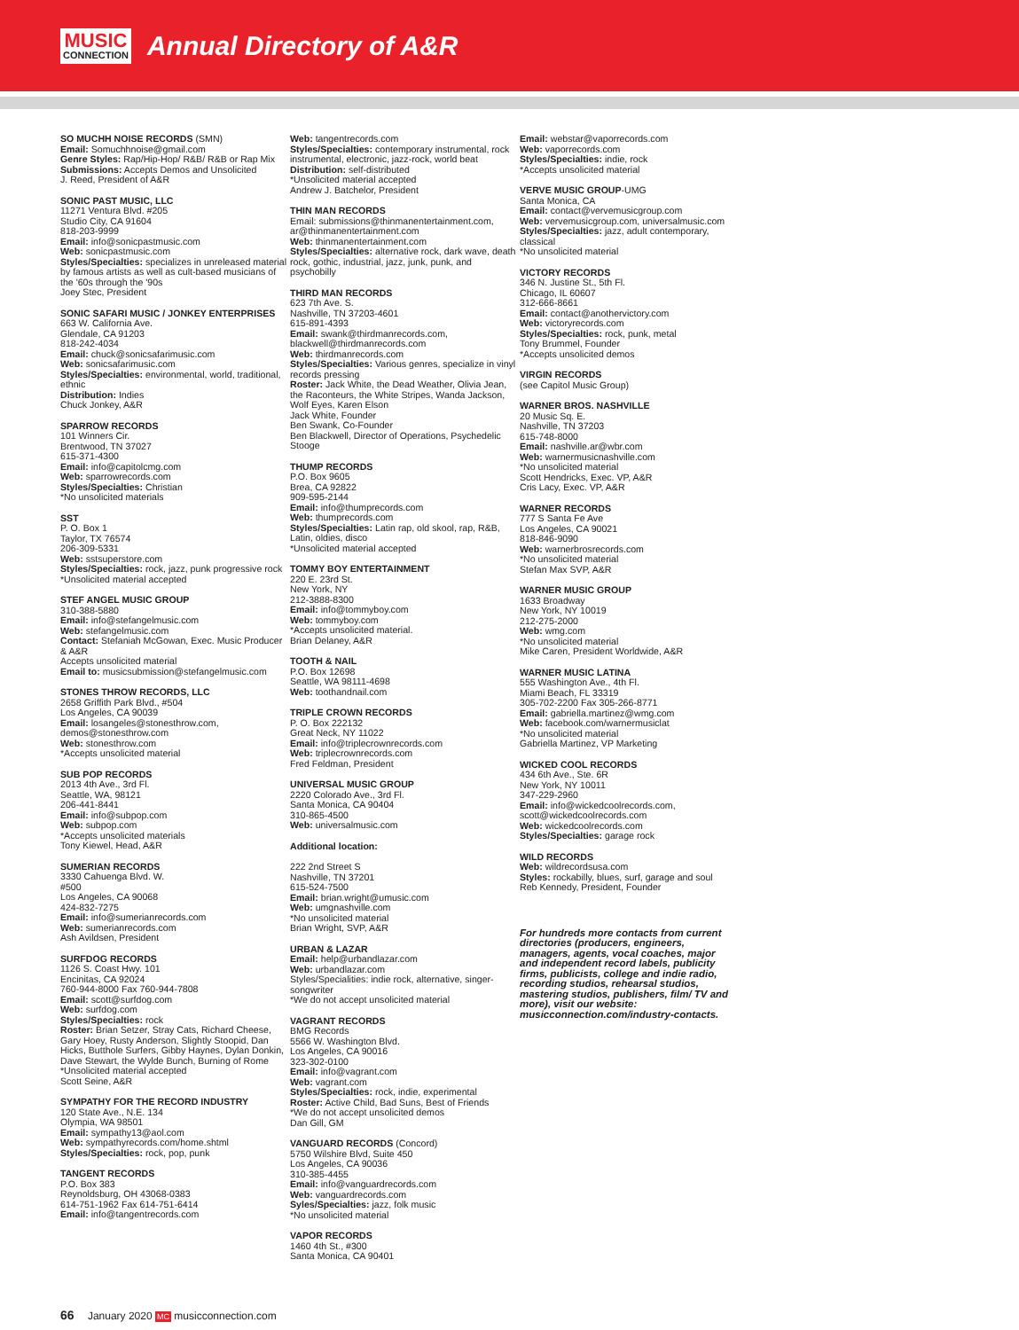MUSIC
CONNECTION
Annual Directory of A&R
SO MUCHH NOISE RECORDS (SMN)
Email: Somuchhnoise@gmail.com
Genre Styles: Rap/Hip-Hop/ R&B/ R&B or Rap Mix
Submissions: Accepts Demos and Unsolicited
J. Reed, President of A&R
SONIC PAST MUSIC, LLC
11271 Ventura Blvd. #205
Studio City, CA 91604
818-203-9999
Email: info@sonicpastmusic.com
Web: sonicpastmusic.com
Styles/Specialties: specializes in unreleased material by famous artists as well as cult-based musicians of the '60s through the '90s
Joey Stec, President
SONIC SAFARI MUSIC / JONKEY ENTERPRISES
663 W. California Ave.
Glendale, CA 91203
818-242-4034
Email: chuck@sonicsafarimusic.com
Web: sonicsafarimusic.com
Styles/Specialties: environmental, world, traditional, ethnic
Distribution: Indies
Chuck Jonkey, A&R
SPARROW RECORDS
101 Winners Cir.
Brentwood, TN 37027
615-371-4300
Email: info@capitolcmg.com
Web: sparrowrecords.com
Styles/Specialties: Christian
*No unsolicited materials
SST
P. O. Box 1
Taylor, TX 76574
206-309-5331
Web: sstsuperstore.com
Styles/Specialties: rock, jazz, punk progressive rock
*Unsolicited material accepted
STEF ANGEL MUSIC GROUP
310-388-5880
Email: info@stefangelmusic.com
Web: stefangelmusic.com
Contact: Stefaniah McGowan, Exec. Music Producer & A&R
Accepts unsolicited material
Email to: musicsubmission@stefangelmusic.com
STONES THROW RECORDS, LLC
2658 Griffith Park Blvd., #504
Los Angeles, CA 90039
Email: losangeles@stonesthrow.com, demos@stonesthrow.com
Web: stonesthrow.com
*Accepts unsolicited material
SUB POP RECORDS
2013 4th Ave., 3rd Fl.
Seattle, WA, 98121
206-441-8441
Email: info@subpop.com
Web: subpop.com
*Accepts unsolicited materials
Tony Kiewel, Head, A&R
SUMERIAN RECORDS
3330 Cahuenga Blvd. W.
#500
Los Angeles, CA 90068
424-832-7275
Email: info@sumerianrecords.com
Web: sumerianrecords.com
Ash Avildsen, President
SURFDOG RECORDS
1126 S. Coast Hwy. 101
Encinitas, CA 92024
760-944-8000 Fax 760-944-7808
Email: scott@surfdog.com
Web: surfdog.com
Styles/Specialties: rock
Roster: Brian Setzer, Stray Cats, Richard Cheese, Gary Hoey, Rusty Anderson, Slightly Stoopid, Dan Hicks, Butthole Surfers, Gibby Haynes, Dylan Donkin, Dave Stewart, the Wylde Bunch, Burning of Rome
*Unsolicited material accepted
Scott Seine, A&R
SYMPATHY FOR THE RECORD INDUSTRY
120 State Ave., N.E. 134
Olympia, WA 98501
Email: sympathy13@aol.com
Web: sympathyrecords.com/home.shtml
Styles/Specialties: rock, pop, punk
TANGENT RECORDS
P.O. Box 383
Reynoldsburg, OH 43068-0383
614-751-1962 Fax 614-751-6414
Email: info@tangentrecords.com
Web: tangentrecords.com
Styles/Specialties: contemporary instrumental, rock instrumental, electronic, jazz-rock, world beat
Distribution: self-distributed
*Unsolicited material accepted
Andrew J. Batchelor, President
THIN MAN RECORDS
Email: submissions@thinmanentertainment.com, ar@thinmanentertainment.com
Web: thinmanentertainment.com
Styles/Specialties: alternative rock, dark wave, death rock, gothic, industrial, jazz, junk, punk, and psychobilly
THIRD MAN RECORDS
623 7th Ave. S.
Nashville, TN 37203-4601
615-891-4393
Email: swank@thirdmanrecords.com, blackwell@thirdmanrecords.com
Web: thirdmanrecords.com
Styles/Specialties: Various genres, specialize in vinyl records pressing
Roster: Jack White, the Dead Weather, Olivia Jean, the Raconteurs, the White Stripes, Wanda Jackson, Wolf Eyes, Karen Elson
Jack White, Founder
Ben Swank, Co-Founder
Ben Blackwell, Director of Operations, Psychedelic Stooge
THUMP RECORDS
P.O. Box 9605
Brea, CA 92822
909-595-2144
Email: info@thumprecords.com
Web: thumprecords.com
Styles/Specialties: Latin rap, old skool, rap, R&B, Latin, oldies, disco
*Unsolicited material accepted
TOMMY BOY ENTERTAINMENT
220 E. 23rd St.
New York, NY
212-3888-8300
Email: info@tommyboy.com
Web: tommyboy.com
*Accepts unsolicited material.
Brian Delaney, A&R
TOOTH & NAIL
P.O. Box 12698
Seattle, WA 98111-4698
Web: toothandnail.com
TRIPLE CROWN RECORDS
P. O. Box 222132
Great Neck, NY 11022
Email: info@triplecrownrecords.com
Web: triplecrownrecords.com
Fred Feldman, President
UNIVERSAL MUSIC GROUP
2220 Colorado Ave., 3rd Fl.
Santa Monica, CA 90404
310-865-4500
Web: universalmusic.com
Additional location:
222 2nd Street S
Nashville, TN 37201
615-524-7500
Email: brian.wright@umusic.com
Web: umgnashville.com
*No unsolicited material
Brian Wright, SVP, A&R
URBAN & LAZAR
Email: help@urbandlazar.com
Web: urbandlazar.com
Styles/Specialities: indie rock, alternative, singer-songwriter
*We do not accept unsolicited material
VAGRANT RECORDS
BMG Records
5566 W. Washington Blvd.
Los Angeles, CA 90016
323-302-0100
Email: info@vagrant.com
Web: vagrant.com
Styles/Specialties: rock, indie, experimental
Roster: Active Child, Bad Suns, Best of Friends
*We do not accept unsolicited demos
Dan Gill, GM
VANGUARD RECORDS (Concord)
5750 Wilshire Blvd, Suite 450
Los Angeles, CA 90036
310-385-4455
Email: info@vanguardrecords.com
Web: vanguardrecords.com
Syles/Specialties: jazz, folk music
*No unsolicited material
VAPOR RECORDS
1460 4th St., #300
Santa Monica, CA 90401
Email: webstar@vaporrecords.com
Web: vaporrecords.com
Styles/Specialties: indie, rock
*Accepts unsolicited material
VERVE MUSIC GROUP-UMG
Santa Monica, CA
Email: contact@vervemusicgroup.com
Web: vervemusicgroup.com, universalmusic.com
Styles/Specialties: jazz, adult contemporary, classical
*No unsolicited material
VICTORY RECORDS
346 N. Justine St., 5th Fl.
Chicago, IL 60607
312-666-8661
Email: contact@anothervictory.com
Web: victoryrecords.com
Styles/Specialties: rock, punk, metal
Tony Brummel, Founder
*Accepts unsolicited demos
VIRGIN RECORDS
(see Capitol Music Group)
WARNER BROS. NASHVILLE
20 Music Sq. E.
Nashville, TN 37203
615-748-8000
Email: nashville.ar@wbr.com
Web: warnermusicnashville.com
*No unsolicited material
Scott Hendricks, Exec. VP, A&R
Cris Lacy, Exec. VP, A&R
WARNER RECORDS
777 S Santa Fe Ave
Los Angeles, CA 90021
818-846-9090
Web: warnerbrosrecords.com
*No unsolicited material
Stefan Max SVP, A&R
WARNER MUSIC GROUP
1633 Broadway
New York, NY 10019
212-275-2000
Web: wmg.com
*No unsolicited material
Mike Caren, President Worldwide, A&R
WARNER MUSIC LATINA
555 Washington Ave., 4th Fl.
Miami Beach, FL 33319
305-702-2200 Fax 305-266-8771
Email: gabriella.martinez@wmg.com
Web: facebook.com/warnermusiclat
*No unsolicited material
Gabriella Martinez, VP Marketing
WICKED COOL RECORDS
434 6th Ave., Ste. 6R
New York, NY 10011
347-229-2960
Email: info@wickedcoolrecords.com, scott@wickedcoolrecords.com
Web: wickedcoolrecords.com
Styles/Specialties: garage rock
WILD RECORDS
Web: wildrecordsusa.com
Styles: rockabilly, blues, surf, garage and soul
Reb Kennedy, President, Founder
For hundreds more contacts from current directories (producers, engineers, managers, agents, vocal coaches, major and independent record labels, publicity firms, publicists, college and indie radio, recording studios, rehearsal studios, mastering studios, publishers, film/ TV and more), visit our website: musicconnection.com/industry-contacts.
66 January 2020 MC musicconnection.com